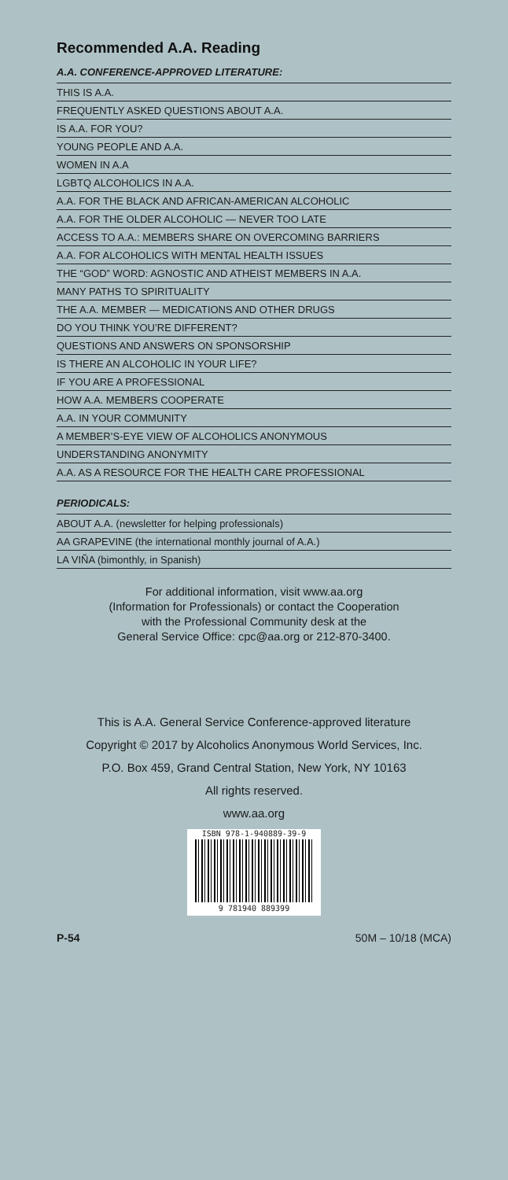Recommended A.A. Reading
A.A. CONFERENCE-APPROVED LITERATURE:
THIS IS A.A.
FREQUENTLY ASKED QUESTIONS ABOUT A.A.
IS A.A. FOR YOU?
YOUNG PEOPLE AND A.A.
WOMEN IN A.A
LGBTQ ALCOHOLICS IN A.A.
A.A. FOR THE BLACK AND AFRICAN-AMERICAN ALCOHOLIC
A.A. FOR THE OLDER ALCOHOLIC — NEVER TOO LATE
ACCESS TO A.A.: MEMBERS SHARE ON OVERCOMING BARRIERS
A.A. FOR ALCOHOLICS WITH MENTAL HEALTH ISSUES
THE “GOD” WORD: AGNOSTIC AND ATHEIST MEMBERS IN A.A.
MANY PATHS TO SPIRITUALITY
THE A.A. MEMBER — MEDICATIONS AND OTHER DRUGS
DO YOU THINK YOU’RE DIFFERENT?
QUESTIONS AND ANSWERS ON SPONSORSHIP
IS THERE AN ALCOHOLIC IN YOUR LIFE?
IF YOU ARE A PROFESSIONAL
HOW A.A. MEMBERS COOPERATE
A.A. IN YOUR COMMUNITY
A MEMBER’S-EYE VIEW OF ALCOHOLICS ANONYMOUS
UNDERSTANDING ANONYMITY
A.A. AS A RESOURCE FOR THE HEALTH CARE PROFESSIONAL
PERIODICALS:
ABOUT A.A. (newsletter for helping professionals)
AA GRAPEVINE (the international monthly journal of A.A.)
LA VIÑA (bimonthly, in Spanish)
For additional information, visit www.aa.org
(Information for Professionals) or contact the Cooperation
with the Professional Community desk at the
General Service Office: cpc@aa.org or 212-870-3400.
This is A.A. General Service Conference-approved literature
Copyright © 2017 by Alcoholics Anonymous World Services, Inc.
P.O. Box 459, Grand Central Station, New York, NY 10163
All rights reserved.
www.aa.org
ISBN 978-1-940889-39-9
9 781940 889399
P-54 50M – 10/18 (MCA)